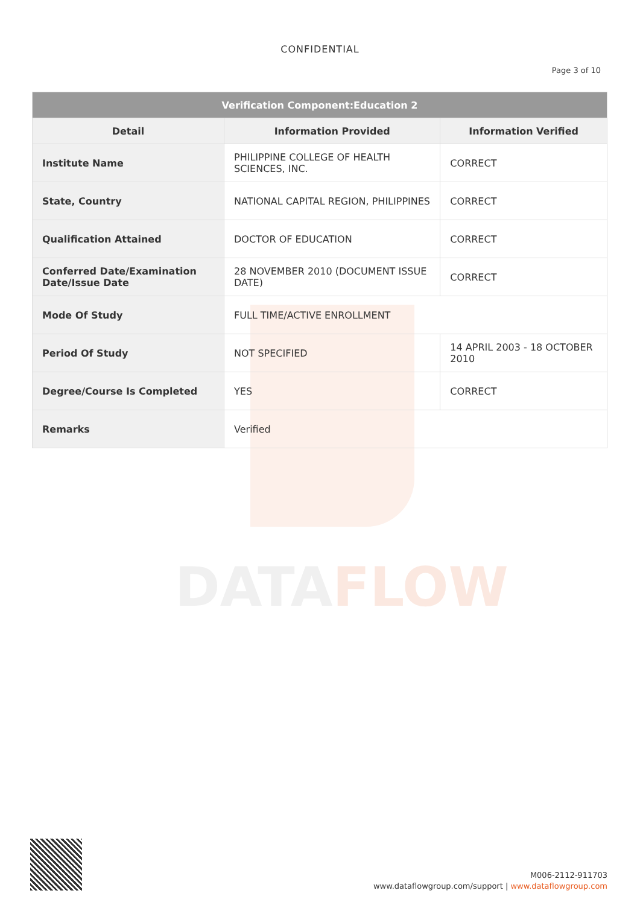DATAFLOW
CONFIDENTIAL
Page 3 of 10
| Verification Component:Education 2 | | |
| Detail | Information Provided | Information Verified |
| Institute Name | PHILIPPINE COLLEGE OF HEALTH SCIENCES, INC. | CORRECT |
| State, Country | NATIONAL CAPITAL REGION, PHILIPPINES | CORRECT |
| Qualification Attained | DOCTOR OF EDUCATION | CORRECT |
| Conferred Date/Examination Date/Issue Date | 28 NOVEMBER 2010 (DOCUMENT ISSUE DATE) | CORRECT |
| Mode Of Study | FULL TIME/ACTIVE ENROLLMENT | |
| Period Of Study | NOT SPECIFIED | 14 APRIL 2003 - 18 OCTOBER 2010 |
| Degree/Course Is Completed | YES | CORRECT |
| Remarks | Verified | |
M006-2112-911703
www.dataflowgroup.com/support | www.dataflowgroup.com